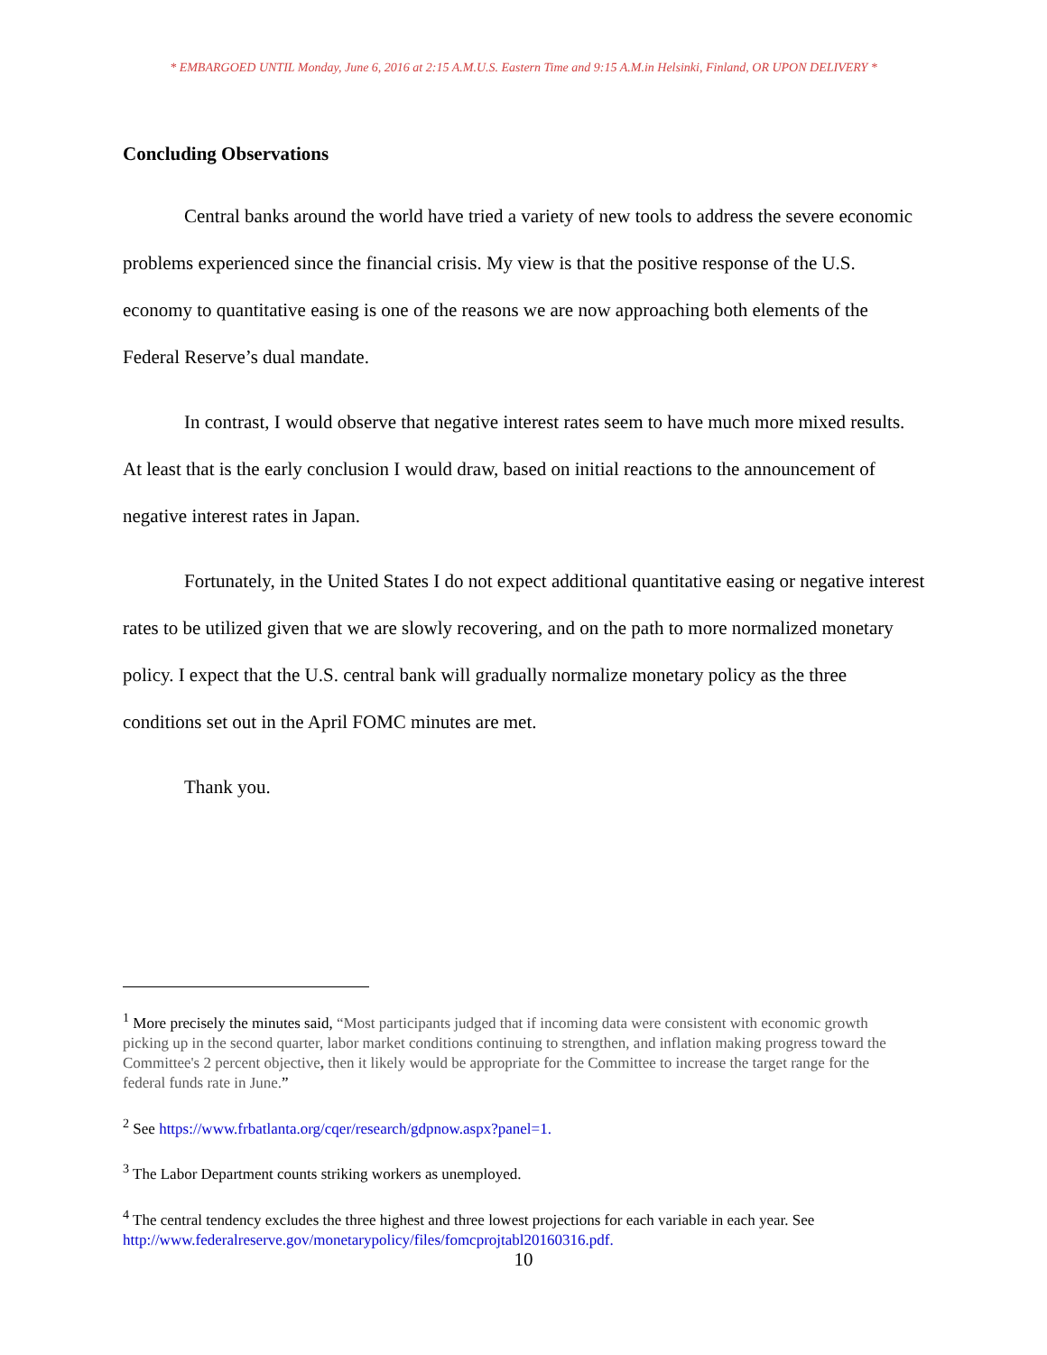* EMBARGOED UNTIL Monday, June 6, 2016 at 2:15 A.M.U.S. Eastern Time and 9:15 A.M.in Helsinki, Finland, OR UPON DELIVERY *
Concluding Observations
Central banks around the world have tried a variety of new tools to address the severe economic problems experienced since the financial crisis. My view is that the positive response of the U.S. economy to quantitative easing is one of the reasons we are now approaching both elements of the Federal Reserve’s dual mandate.
In contrast, I would observe that negative interest rates seem to have much more mixed results. At least that is the early conclusion I would draw, based on initial reactions to the announcement of negative interest rates in Japan.
Fortunately, in the United States I do not expect additional quantitative easing or negative interest rates to be utilized given that we are slowly recovering, and on the path to more normalized monetary policy. I expect that the U.S. central bank will gradually normalize monetary policy as the three conditions set out in the April FOMC minutes are met.
Thank you.
<sup>1</sup> More precisely the minutes said, “Most participants judged that if incoming data were consistent with economic growth picking up in the second quarter, labor market conditions continuing to strengthen, and inflation making progress toward the Committee's 2 percent objective, then it likely would be appropriate for the Committee to increase the target range for the federal funds rate in June.”
<sup>2</sup> See https://www.frbatlanta.org/cqer/research/gdpnow.aspx?panel=1.
<sup>3</sup> The Labor Department counts striking workers as unemployed.
<sup>4</sup> The central tendency excludes the three highest and three lowest projections for each variable in each year. See http://www.federalreserve.gov/monetarypolicy/files/fomcprojtabl20160316.pdf.
10